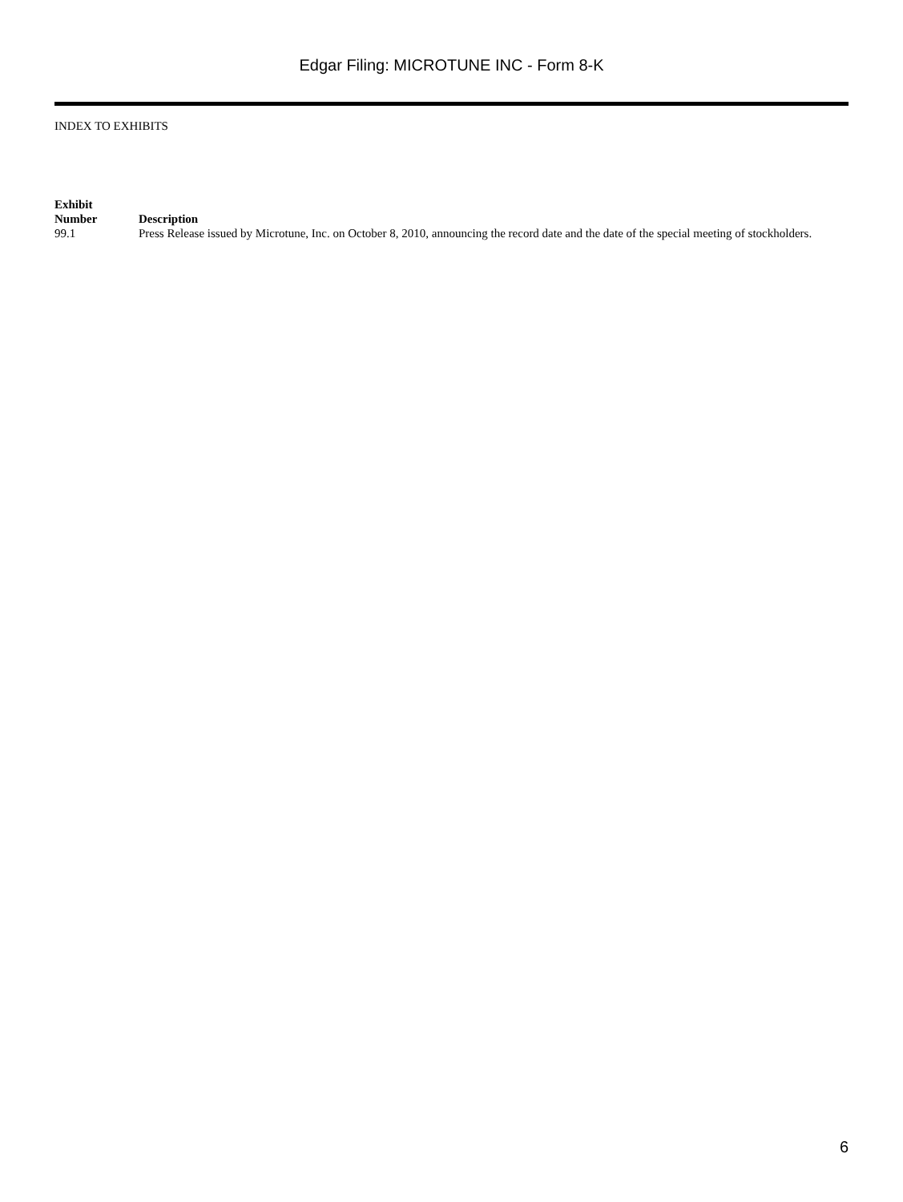Edgar Filing: MICROTUNE INC - Form 8-K
INDEX TO EXHIBITS
| Exhibit Number | Description |
| --- | --- |
| 99.1 | Press Release issued by Microtune, Inc. on October 8, 2010, announcing the record date and the date of the special meeting of stockholders. |
6